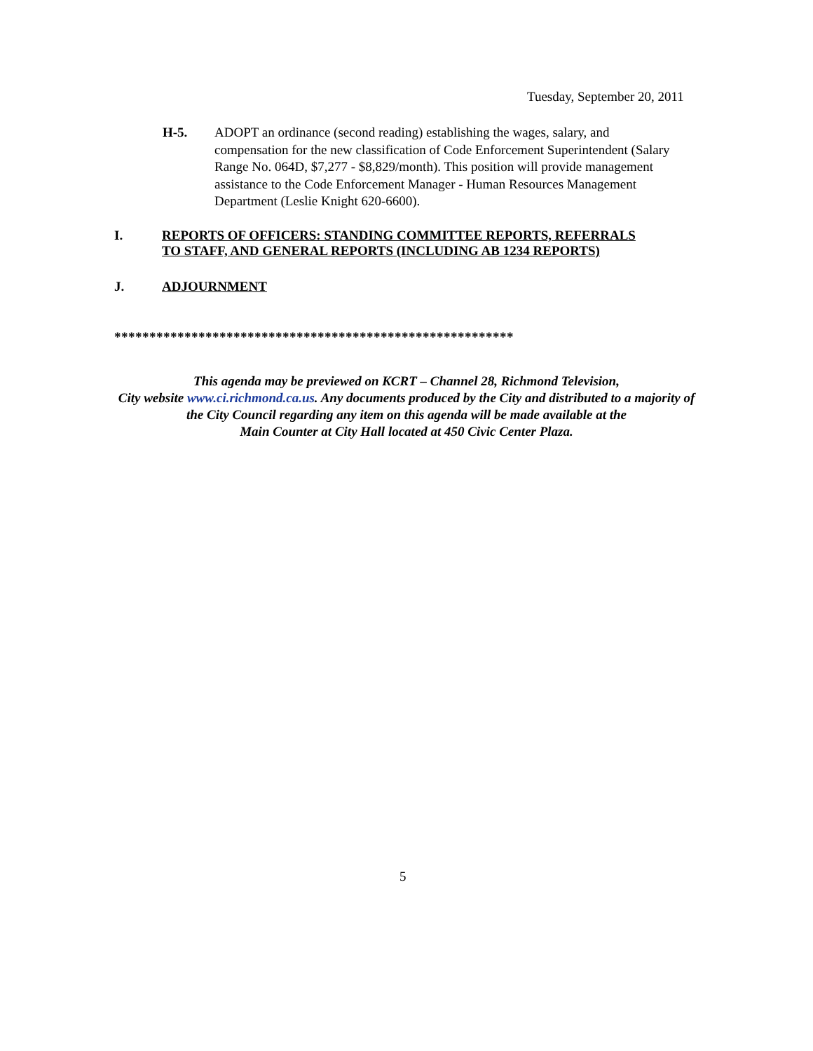Tuesday, September 20, 2011
H-5. ADOPT an ordinance (second reading) establishing the wages, salary, and compensation for the new classification of Code Enforcement Superintendent (Salary Range No. 064D, $7,277 - $8,829/month). This position will provide management assistance to the Code Enforcement Manager - Human Resources Management Department (Leslie Knight 620-6600).
I. REPORTS OF OFFICERS: STANDING COMMITTEE REPORTS, REFERRALS
TO STAFF, AND GENERAL REPORTS (INCLUDING AB 1234 REPORTS)
J. ADJOURNMENT
*********************************************************
This agenda may be previewed on KCRT – Channel 28, Richmond Television,
City website www.ci.richmond.ca.us. Any documents produced by the City and distributed to a majority of
the City Council regarding any item on this agenda will be made available at the
Main Counter at City Hall located at 450 Civic Center Plaza.
5